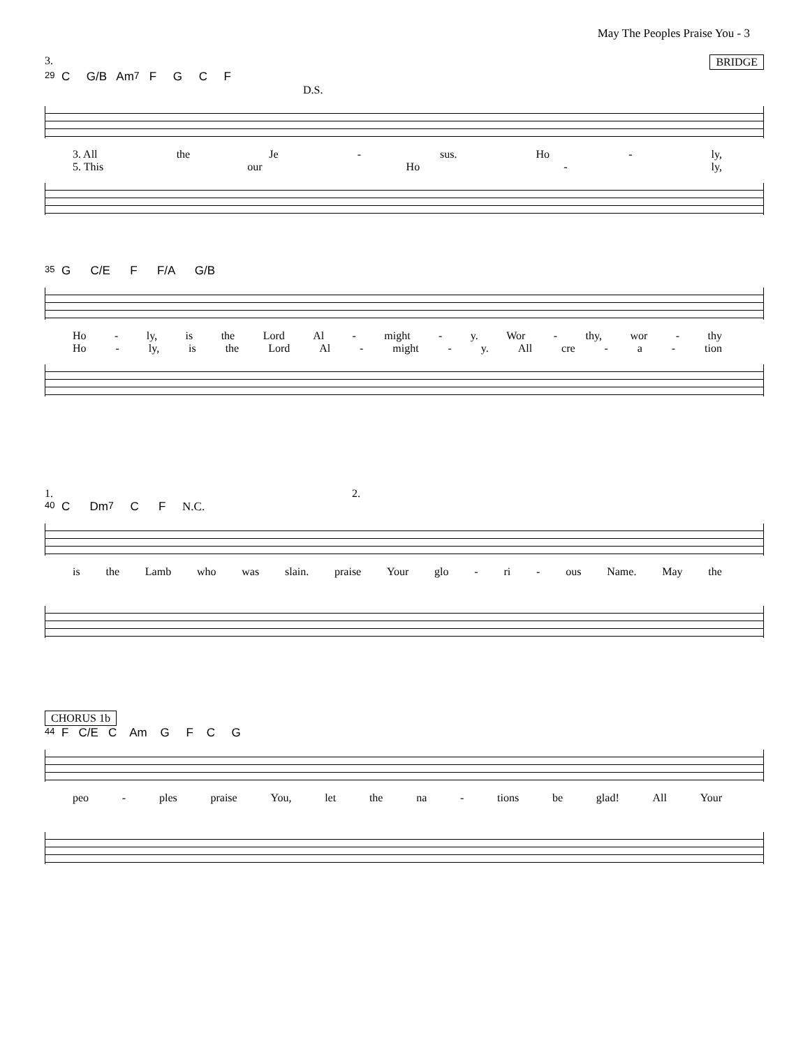May The Peoples Praise You - 3
3. BRIDGE
29 C G/B Am<sup>7</sup> F G C F
D.S.
3. All the Je - sus. Ho - ly,
5. This our Ho - ly,
35 G C/E F F/A G/B
Ho - ly, is the Lord Al - might - y. Wor - thy, wor - thy
Ho - ly, is the Lord Al - might - y. All cre - a - tion
1. 2.
40 C Dm<sup>7</sup> C F N.C.
is the Lamb who was slain. praise Your glo - ri - ous Name. May the
CHORUS 1b
44 F C/E C Am G F C G
peo - ples praise You, let the na - tions be glad! All Your